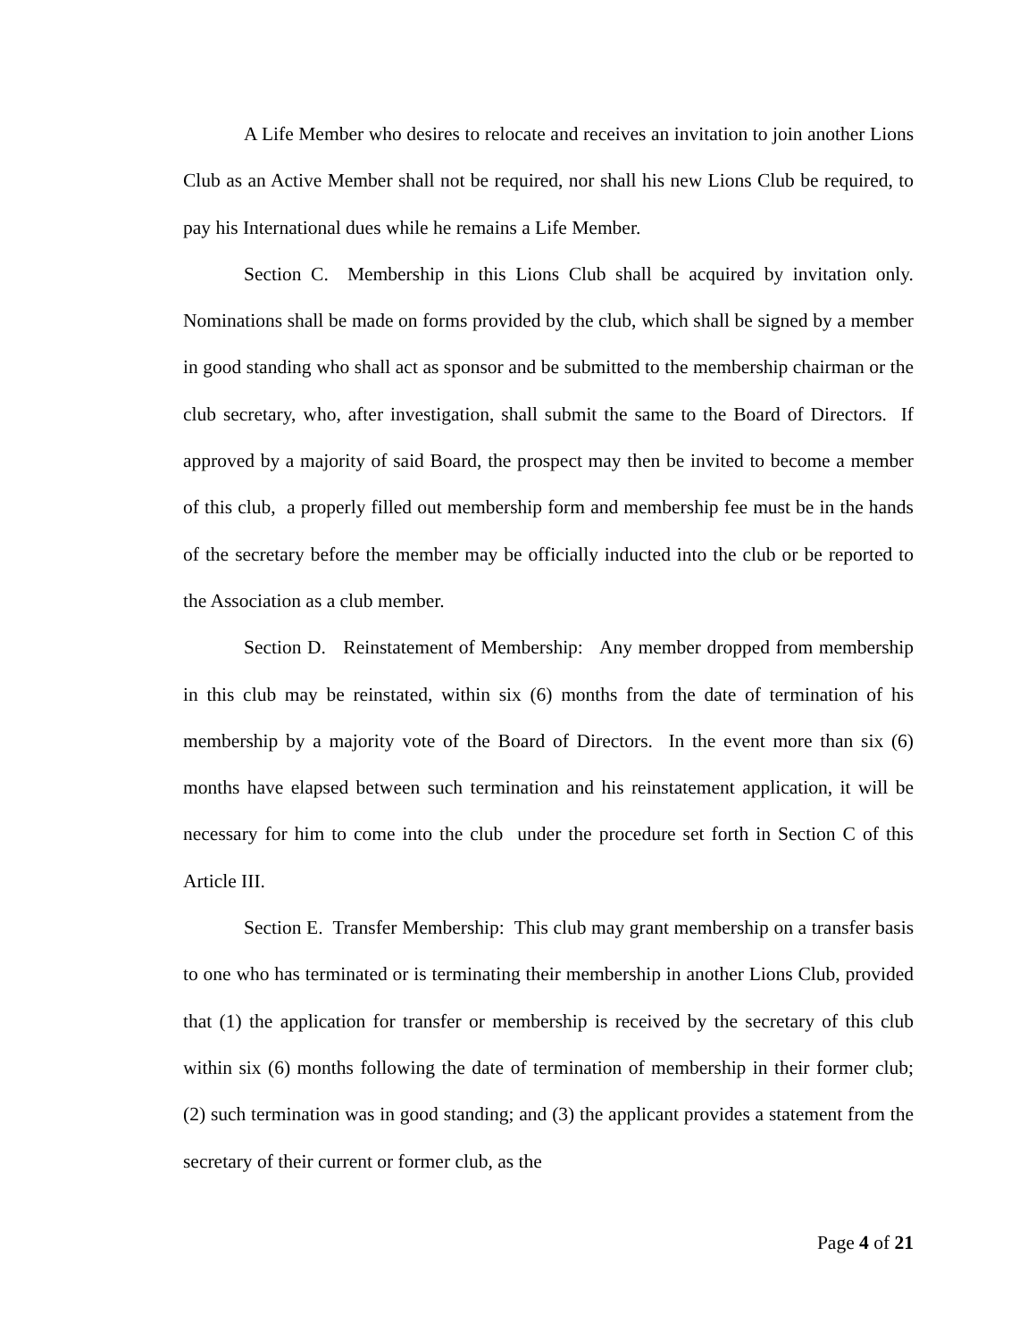A Life Member who desires to relocate and receives an invitation to join another Lions Club as an Active Member shall not be required, nor shall his new Lions Club be required, to pay his International dues while he remains a Life Member.
Section C. Membership in this Lions Club shall be acquired by invitation only. Nominations shall be made on forms provided by the club, which shall be signed by a member in good standing who shall act as sponsor and be submitted to the membership chairman or the club secretary, who, after investigation, shall submit the same to the Board of Directors. If approved by a majority of said Board, the prospect may then be invited to become a member of this club, a properly filled out membership form and membership fee must be in the hands of the secretary before the member may be officially inducted into the club or be reported to the Association as a club member.
Section D. Reinstatement of Membership: Any member dropped from membership in this club may be reinstated, within six (6) months from the date of termination of his membership by a majority vote of the Board of Directors. In the event more than six (6) months have elapsed between such termination and his reinstatement application, it will be necessary for him to come into the club under the procedure set forth in Section C of this Article III.
Section E. Transfer Membership: This club may grant membership on a transfer basis to one who has terminated or is terminating their membership in another Lions Club, provided that (1) the application for transfer or membership is received by the secretary of this club within six (6) months following the date of termination of membership in their former club; (2) such termination was in good standing; and (3) the applicant provides a statement from the secretary of their current or former club, as the
Page 4 of 21